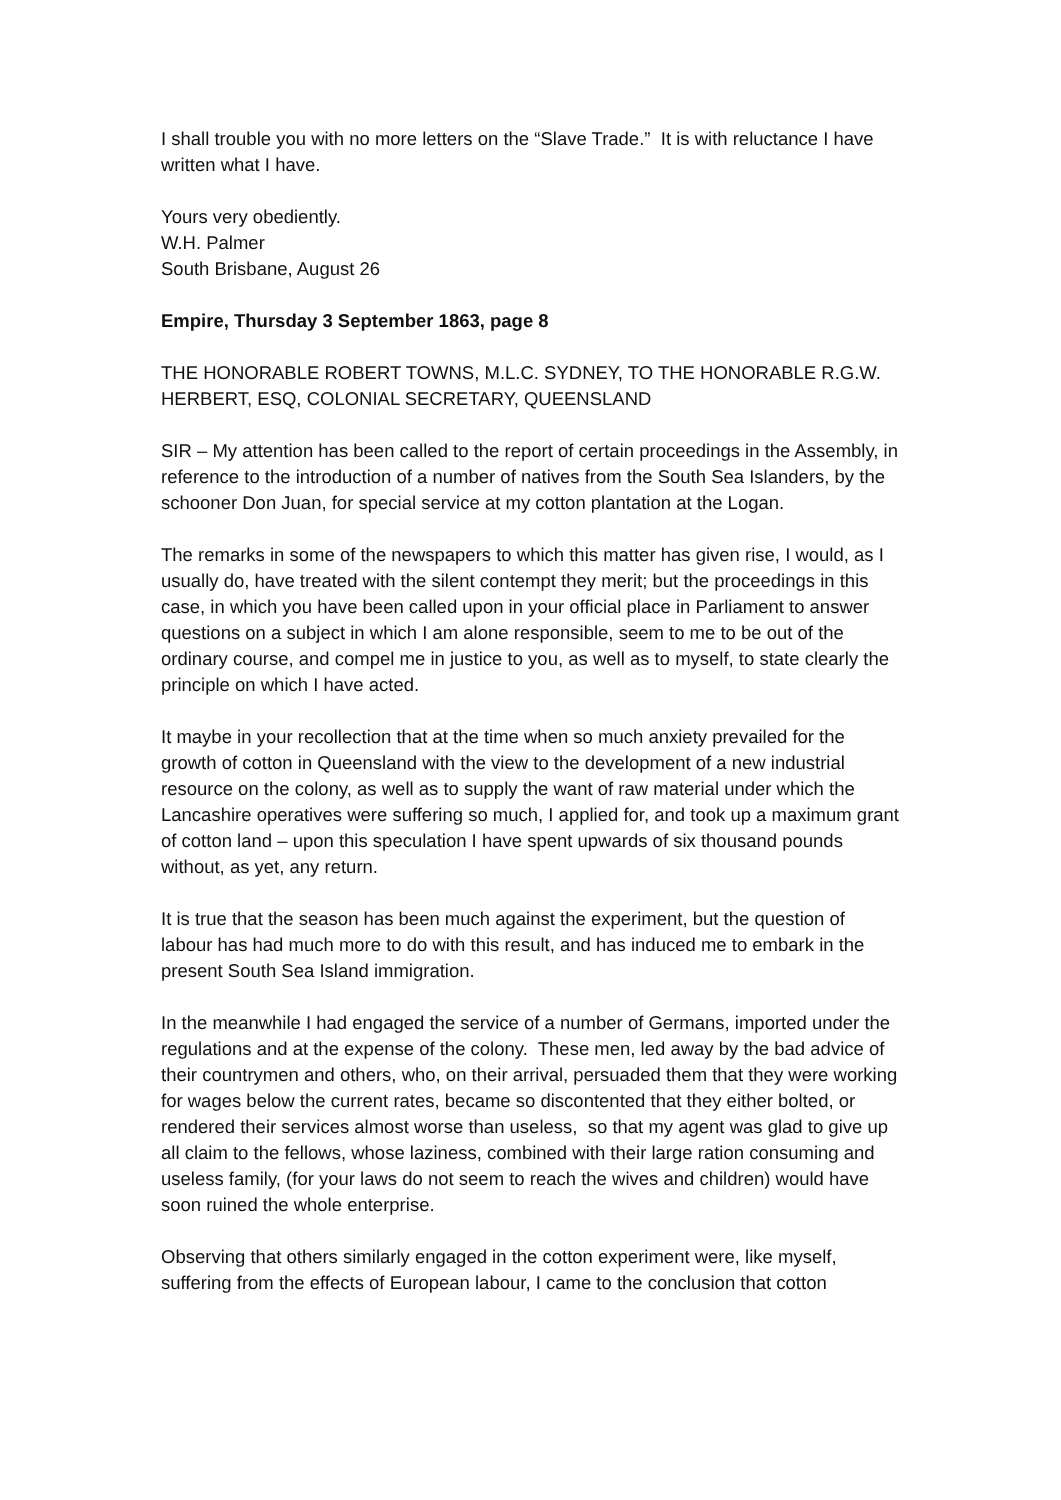I shall trouble you with no more letters on the “Slave Trade.” It is with reluctance I have written what I have.
Yours very obediently.
W.H. Palmer
South Brisbane, August 26
Empire, Thursday 3 September 1863, page 8
THE HONORABLE ROBERT TOWNS, M.L.C. SYDNEY, TO THE HONORABLE R.G.W. HERBERT, ESQ, COLONIAL SECRETARY, QUEENSLAND
SIR – My attention has been called to the report of certain proceedings in the Assembly, in reference to the introduction of a number of natives from the South Sea Islanders, by the schooner Don Juan, for special service at my cotton plantation at the Logan.
The remarks in some of the newspapers to which this matter has given rise, I would, as I usually do, have treated with the silent contempt they merit; but the proceedings in this case, in which you have been called upon in your official place in Parliament to answer questions on a subject in which I am alone responsible, seem to me to be out of the ordinary course, and compel me in justice to you, as well as to myself, to state clearly the principle on which I have acted.
It maybe in your recollection that at the time when so much anxiety prevailed for the growth of cotton in Queensland with the view to the development of a new industrial resource on the colony, as well as to supply the want of raw material under which the Lancashire operatives were suffering so much, I applied for, and took up a maximum grant of cotton land – upon this speculation I have spent upwards of six thousand pounds without, as yet, any return.
It is true that the season has been much against the experiment, but the question of labour has had much more to do with this result, and has induced me to embark in the present South Sea Island immigration.
In the meanwhile I had engaged the service of a number of Germans, imported under the regulations and at the expense of the colony. These men, led away by the bad advice of their countrymen and others, who, on their arrival, persuaded them that they were working for wages below the current rates, became so discontented that they either bolted, or rendered their services almost worse than useless, so that my agent was glad to give up all claim to the fellows, whose laziness, combined with their large ration consuming and useless family, (for your laws do not seem to reach the wives and children) would have soon ruined the whole enterprise.
Observing that others similarly engaged in the cotton experiment were, like myself, suffering from the effects of European labour, I came to the conclusion that cotton